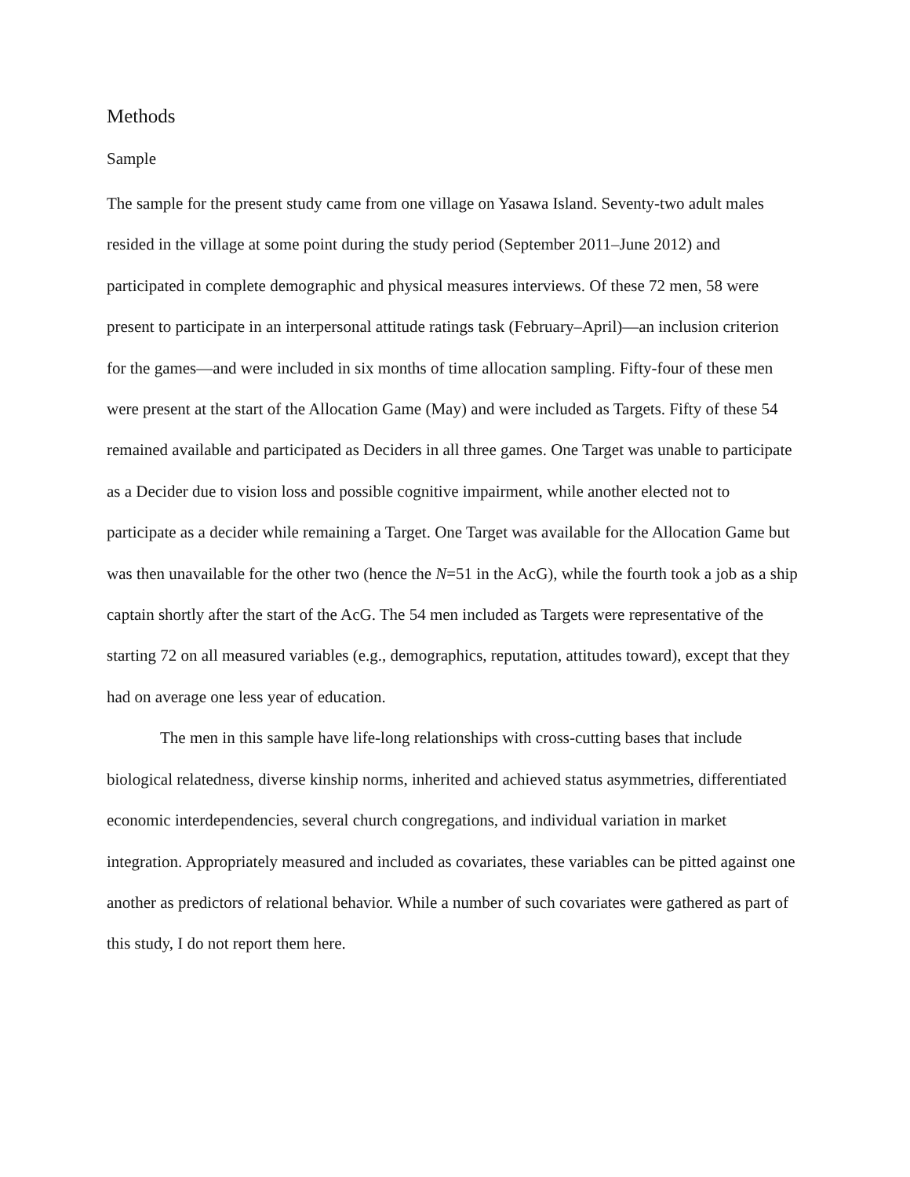Methods
Sample
The sample for the present study came from one village on Yasawa Island. Seventy-two adult males resided in the village at some point during the study period (September 2011–June 2012) and participated in complete demographic and physical measures interviews. Of these 72 men, 58 were present to participate in an interpersonal attitude ratings task (February–April)—an inclusion criterion for the games—and were included in six months of time allocation sampling. Fifty-four of these men were present at the start of the Allocation Game (May) and were included as Targets. Fifty of these 54 remained available and participated as Deciders in all three games. One Target was unable to participate as a Decider due to vision loss and possible cognitive impairment, while another elected not to participate as a decider while remaining a Target. One Target was available for the Allocation Game but was then unavailable for the other two (hence the N=51 in the AcG), while the fourth took a job as a ship captain shortly after the start of the AcG. The 54 men included as Targets were representative of the starting 72 on all measured variables (e.g., demographics, reputation, attitudes toward), except that they had on average one less year of education.
The men in this sample have life-long relationships with cross-cutting bases that include biological relatedness, diverse kinship norms, inherited and achieved status asymmetries, differentiated economic interdependencies, several church congregations, and individual variation in market integration. Appropriately measured and included as covariates, these variables can be pitted against one another as predictors of relational behavior. While a number of such covariates were gathered as part of this study, I do not report them here.